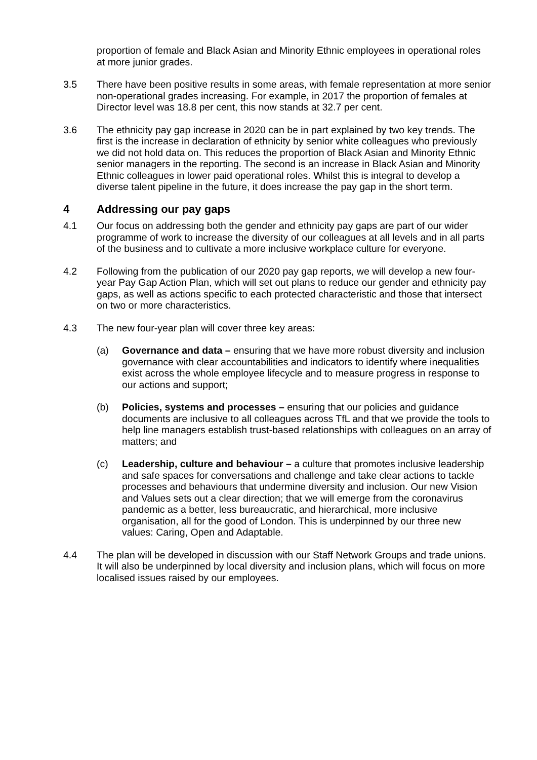proportion of female and Black Asian and Minority Ethnic employees in operational roles at more junior grades.
3.5 There have been positive results in some areas, with female representation at more senior non-operational grades increasing. For example, in 2017 the proportion of females at Director level was 18.8 per cent, this now stands at 32.7 per cent.
3.6 The ethnicity pay gap increase in 2020 can be in part explained by two key trends. The first is the increase in declaration of ethnicity by senior white colleagues who previously we did not hold data on. This reduces the proportion of Black Asian and Minority Ethnic senior managers in the reporting. The second is an increase in Black Asian and Minority Ethnic colleagues in lower paid operational roles. Whilst this is integral to develop a diverse talent pipeline in the future, it does increase the pay gap in the short term.
4 Addressing our pay gaps
4.1 Our focus on addressing both the gender and ethnicity pay gaps are part of our wider programme of work to increase the diversity of our colleagues at all levels and in all parts of the business and to cultivate a more inclusive workplace culture for everyone.
4.2 Following from the publication of our 2020 pay gap reports, we will develop a new four-year Pay Gap Action Plan, which will set out plans to reduce our gender and ethnicity pay gaps, as well as actions specific to each protected characteristic and those that intersect on two or more characteristics.
4.3 The new four-year plan will cover three key areas:
(a) Governance and data – ensuring that we have more robust diversity and inclusion governance with clear accountabilities and indicators to identify where inequalities exist across the whole employee lifecycle and to measure progress in response to our actions and support;
(b) Policies, systems and processes – ensuring that our policies and guidance documents are inclusive to all colleagues across TfL and that we provide the tools to help line managers establish trust-based relationships with colleagues on an array of matters; and
(c) Leadership, culture and behaviour – a culture that promotes inclusive leadership and safe spaces for conversations and challenge and take clear actions to tackle processes and behaviours that undermine diversity and inclusion. Our new Vision and Values sets out a clear direction; that we will emerge from the coronavirus pandemic as a better, less bureaucratic, and hierarchical, more inclusive organisation, all for the good of London. This is underpinned by our three new values: Caring, Open and Adaptable.
4.4 The plan will be developed in discussion with our Staff Network Groups and trade unions. It will also be underpinned by local diversity and inclusion plans, which will focus on more localised issues raised by our employees.